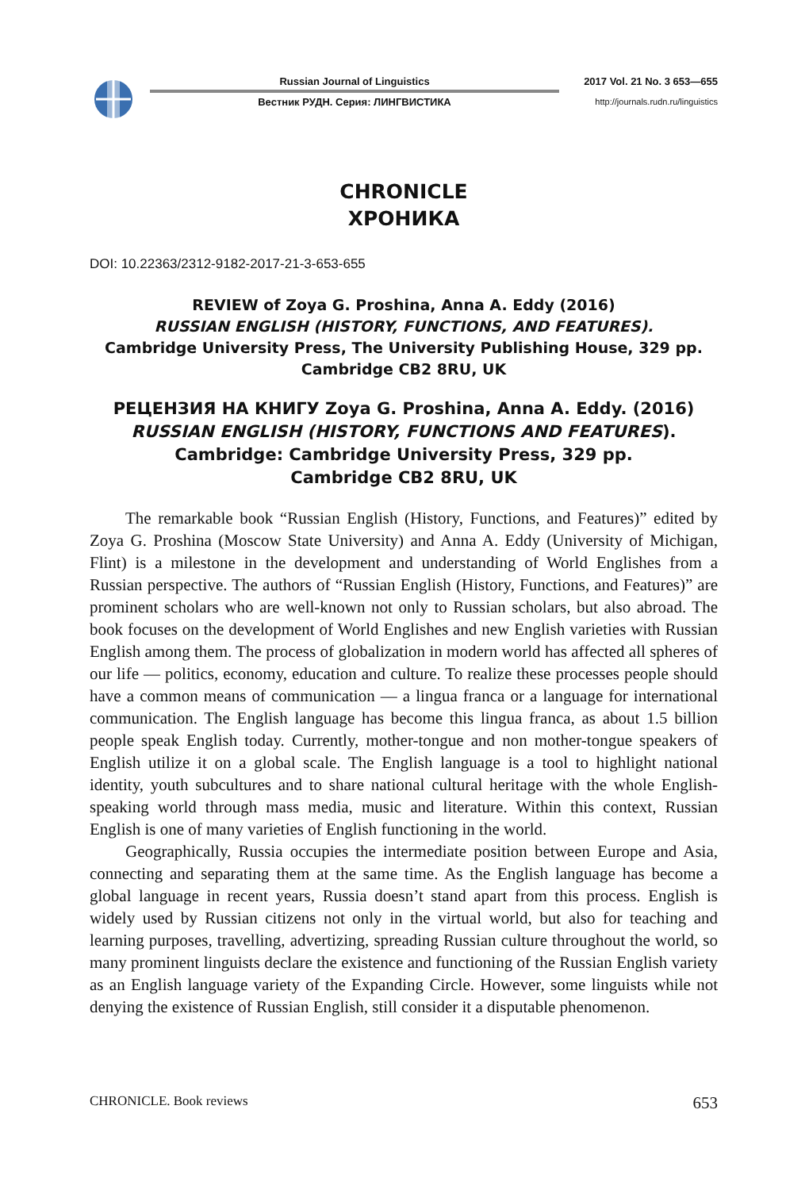Russian Journal of Linguistics
Вестник РУДН. Серия: ЛИНГВИСТИКА
2017 Vol. 21 No. 3 653—655
http://journals.rudn.ru/linguistics
CHRONICLE
ХРОНИКА
DOI: 10.22363/2312-9182-2017-21-3-653-655
REVIEW of Zoya G. Proshina, Anna A. Eddy (2016)
RUSSIAN ENGLISH (HISTORY, FUNCTIONS, AND FEATURES).
Cambridge University Press, The University Publishing House, 329 pp.
Cambridge CB2 8RU, UK
РЕЦЕНЗИЯ НА КНИГУ Zoya G. Proshina, Anna A. Eddy. (2016)
RUSSIAN ENGLISH (HISTORY, FUNCTIONS AND FEATURES).
Cambridge: Cambridge University Press, 329 pp.
Cambridge CB2 8RU, UK
The remarkable book “Russian English (History, Functions, and Features)” edited by Zoya G. Proshina (Moscow State University) and Anna A. Eddy (University of Michigan, Flint) is a milestone in the development and understanding of World Englishes from a Russian perspective. The authors of “Russian English (History, Functions, and Features)” are prominent scholars who are well-known not only to Russian scholars, but also abroad. The book focuses on the development of World Englishes and new English varieties with Russian English among them. The process of globalization in modern world has affected all spheres of our life — politics, economy, education and culture. To realize these processes people should have a common means of communication — a lingua franca or a language for international communication. The English language has become this lingua franca, as about 1.5 billion people speak English today. Currently, mother-tongue and non mother-tongue speakers of English utilize it on a global scale. The English language is a tool to highlight national identity, youth subcultures and to share national cultural heritage with the whole English-speaking world through mass media, music and literature. Within this context, Russian English is one of many varieties of English functioning in the world.
Geographically, Russia occupies the intermediate position between Europe and Asia, connecting and separating them at the same time. As the English language has become a global language in recent years, Russia doesn’t stand apart from this process. English is widely used by Russian citizens not only in the virtual world, but also for teaching and learning purposes, travelling, advertizing, spreading Russian culture throughout the world, so many prominent linguists declare the existence and functioning of the Russian English variety as an English language variety of the Expanding Circle. However, some linguists while not denying the existence of Russian English, still consider it a disputable phenomenon.
CHRONICLE. Book reviews 653